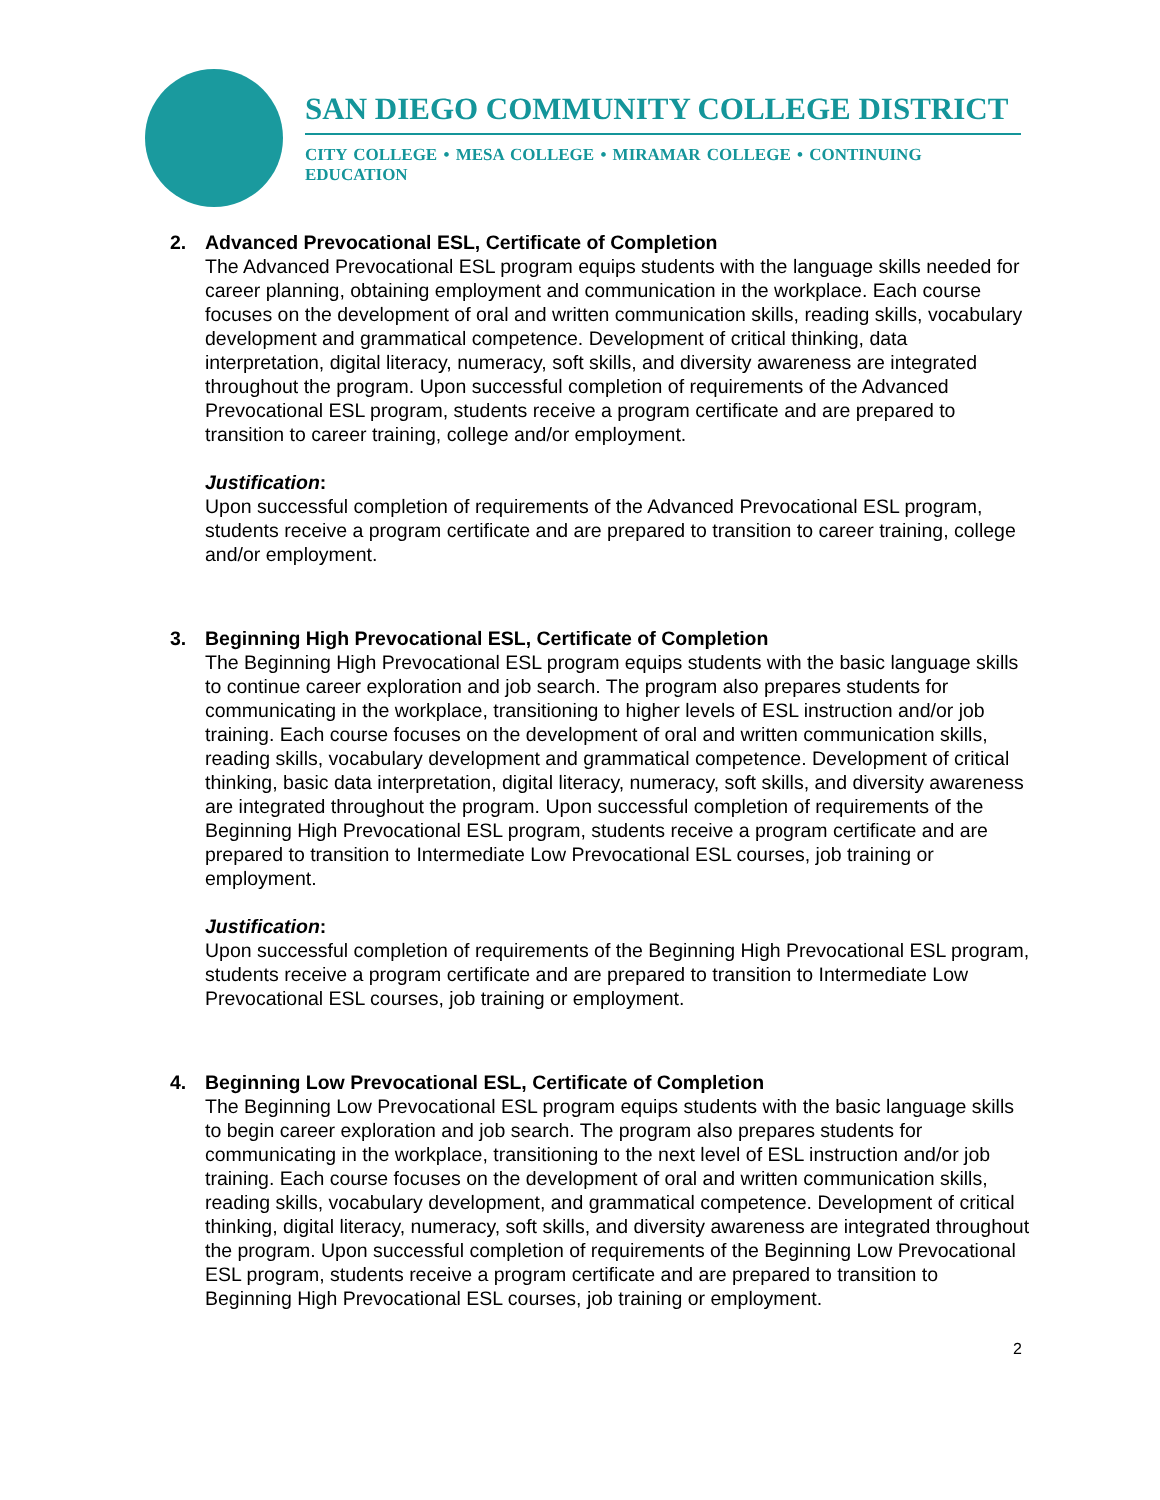SAN DIEGO COMMUNITY COLLEGE DISTRICT
CITY COLLEGE • MESA COLLEGE • MIRAMAR COLLEGE • CONTINUING EDUCATION
2. Advanced Prevocational ESL, Certificate of Completion
The Advanced Prevocational ESL program equips students with the language skills needed for career planning, obtaining employment and communication in the workplace. Each course focuses on the development of oral and written communication skills, reading skills, vocabulary development and grammatical competence. Development of critical thinking, data interpretation, digital literacy, numeracy, soft skills, and diversity awareness are integrated throughout the program. Upon successful completion of requirements of the Advanced Prevocational ESL program, students receive a program certificate and are prepared to transition to career training, college and/or employment.
Justification:
Upon successful completion of requirements of the Advanced Prevocational ESL program, students receive a program certificate and are prepared to transition to career training, college and/or employment.
3. Beginning High Prevocational ESL, Certificate of Completion
The Beginning High Prevocational ESL program equips students with the basic language skills to continue career exploration and job search. The program also prepares students for communicating in the workplace, transitioning to higher levels of ESL instruction and/or job training. Each course focuses on the development of oral and written communication skills, reading skills, vocabulary development and grammatical competence. Development of critical thinking, basic data interpretation, digital literacy, numeracy, soft skills, and diversity awareness are integrated throughout the program. Upon successful completion of requirements of the Beginning High Prevocational ESL program, students receive a program certificate and are prepared to transition to Intermediate Low Prevocational ESL courses, job training or employment.
Justification:
Upon successful completion of requirements of the Beginning High Prevocational ESL program, students receive a program certificate and are prepared to transition to Intermediate Low Prevocational ESL courses, job training or employment.
4. Beginning Low Prevocational ESL, Certificate of Completion
The Beginning Low Prevocational ESL program equips students with the basic language skills to begin career exploration and job search. The program also prepares students for communicating in the workplace, transitioning to the next level of ESL instruction and/or job training. Each course focuses on the development of oral and written communication skills, reading skills, vocabulary development, and grammatical competence. Development of critical thinking, digital literacy, numeracy, soft skills, and diversity awareness are integrated throughout the program. Upon successful completion of requirements of the Beginning Low Prevocational ESL program, students receive a program certificate and are prepared to transition to Beginning High Prevocational ESL courses, job training or employment.
2